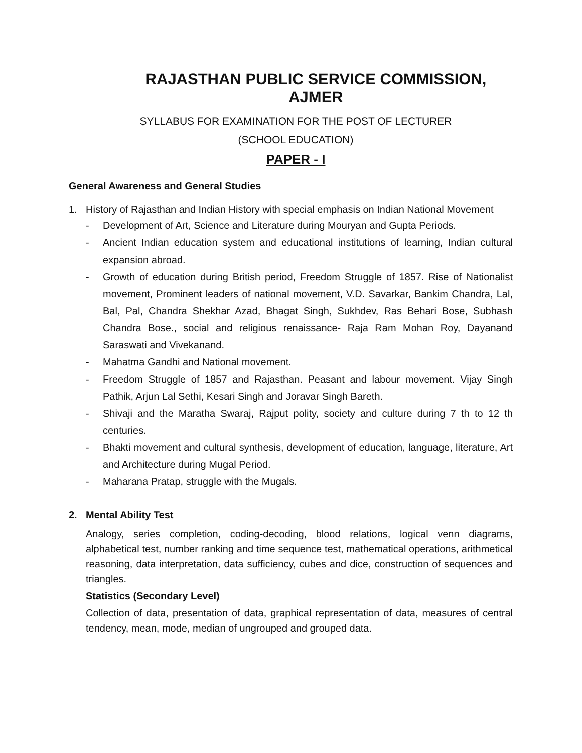RAJASTHAN PUBLIC SERVICE COMMISSION, AJMER
SYLLABUS FOR EXAMINATION FOR THE POST OF LECTURER
(SCHOOL EDUCATION)
PAPER - I
General Awareness and General Studies
1.
History of Rajasthan and Indian History with special emphasis on Indian National Movement
- Development of Art, Science and Literature during Mouryan and Gupta Periods.
- Ancient Indian education system and educational institutions of learning, Indian cultural expansion abroad.
- Growth of education during British period, Freedom Struggle of 1857. Rise of Nationalist movement, Prominent leaders of national movement, V.D. Savarkar, Bankim Chandra, Lal, Bal, Pal, Chandra Shekhar Azad, Bhagat Singh, Sukhdev, Ras Behari Bose, Subhash Chandra Bose., social and religious renaissance- Raja Ram Mohan Roy, Dayanand Saraswati and Vivekanand.
- Mahatma Gandhi and National movement.
- Freedom Struggle of 1857 and Rajasthan. Peasant and labour movement. Vijay Singh Pathik, Arjun Lal Sethi, Kesari Singh and Joravar Singh Bareth.
- Shivaji and the Maratha Swaraj, Rajput polity, society and culture during 7 th to 12 th centuries.
- Bhakti movement and cultural synthesis, development of education, language, literature, Art and Architecture during Mugal Period.
- Maharana Pratap, struggle with the Mugals.
2. Mental Ability Test
Analogy, series completion, coding-decoding, blood relations, logical venn diagrams, alphabetical test, number ranking and time sequence test, mathematical operations, arithmetical reasoning, data interpretation, data sufficiency, cubes and dice, construction of sequences and triangles.
Statistics (Secondary Level)
Collection of data, presentation of data, graphical representation of data, measures of central tendency, mean, mode, median of ungrouped and grouped data.